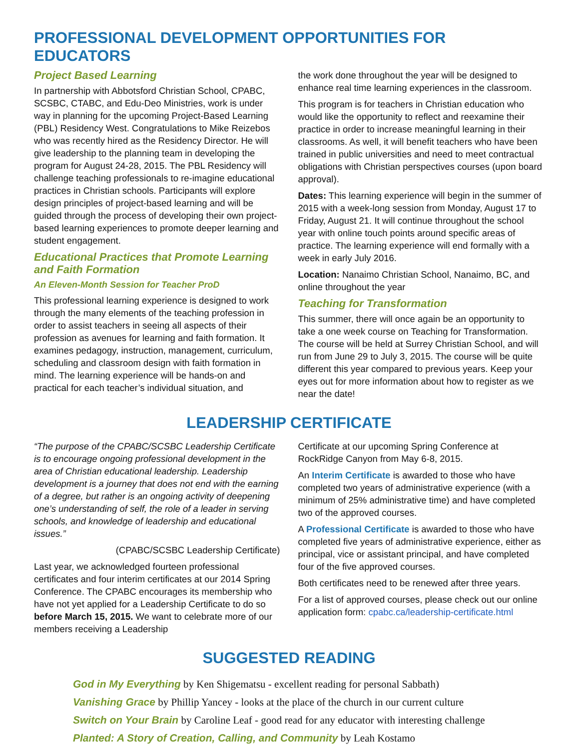PROFESSIONAL DEVELOPMENT OPPORTUNITIES FOR EDUCATORS
Project Based Learning
In partnership with Abbotsford Christian School, CPABC, SCSBC, CTABC, and Edu-Deo Ministries, work is under way in planning for the upcoming Project-Based Learning (PBL) Residency West. Congratulations to Mike Reizebos who was recently hired as the Residency Director. He will give leadership to the planning team in developing the program for August 24-28, 2015. The PBL Residency will challenge teaching professionals to re-imagine educational practices in Christian schools. Participants will explore design principles of project-based learning and will be guided through the process of developing their own project-based learning experiences to promote deeper learning and student engagement.
Educational Practices that Promote Learning and Faith Formation
An Eleven-Month Session for Teacher ProD
This professional learning experience is designed to work through the many elements of the teaching profession in order to assist teachers in seeing all aspects of their profession as avenues for learning and faith formation. It examines pedagogy, instruction, management, curriculum, scheduling and classroom design with faith formation in mind. The learning experience will be hands-on and practical for each teacher’s individual situation, and
the work done throughout the year will be designed to enhance real time learning experiences in the classroom.
This program is for teachers in Christian education who would like the opportunity to reflect and reexamine their practice in order to increase meaningful learning in their classrooms. As well, it will benefit teachers who have been trained in public universities and need to meet contractual obligations with Christian perspectives courses (upon board approval).
Dates: This learning experience will begin in the summer of 2015 with a week-long session from Monday, August 17 to Friday, August 21. It will continue throughout the school year with online touch points around specific areas of practice. The learning experience will end formally with a week in early July 2016.
Location: Nanaimo Christian School, Nanaimo, BC, and online throughout the year
Teaching for Transformation
This summer, there will once again be an opportunity to take a one week course on Teaching for Transformation. The course will be held at Surrey Christian School, and will run from June 29 to July 3, 2015. The course will be quite different this year compared to previous years. Keep your eyes out for more information about how to register as we near the date!
LEADERSHIP CERTIFICATE
“The purpose of the CPABC/SCSBC Leadership Certificate is to encourage ongoing professional development in the area of Christian educational leadership. Leadership development is a journey that does not end with the earning of a degree, but rather is an ongoing activity of deepening one’s understanding of self, the role of a leader in serving schools, and knowledge of leadership and educational issues.”
(CPABC/SCSBC Leadership Certificate)
Last year, we acknowledged fourteen professional certificates and four interim certificates at our 2014 Spring Conference. The CPABC encourages its membership who have not yet applied for a Leadership Certificate to do so before March 15, 2015. We want to celebrate more of our members receiving a Leadership
Certificate at our upcoming Spring Conference at RockRidge Canyon from May 6-8, 2015.
An Interim Certificate is awarded to those who have completed two years of administrative experience (with a minimum of 25% administrative time) and have completed two of the approved courses.
A Professional Certificate is awarded to those who have completed five years of administrative experience, either as principal, vice or assistant principal, and have completed four of the five approved courses.
Both certificates need to be renewed after three years.
For a list of approved courses, please check out our online application form: cpabc.ca/leadership-certificate.html
SUGGESTED READING
God in My Everything by Ken Shigematsu - excellent reading for personal Sabbath)
Vanishing Grace by Phillip Yancey - looks at the place of the church in our current culture
Switch on Your Brain by Caroline Leaf - good read for any educator with interesting challenge
Planted: A Story of Creation, Calling, and Community by Leah Kostamo